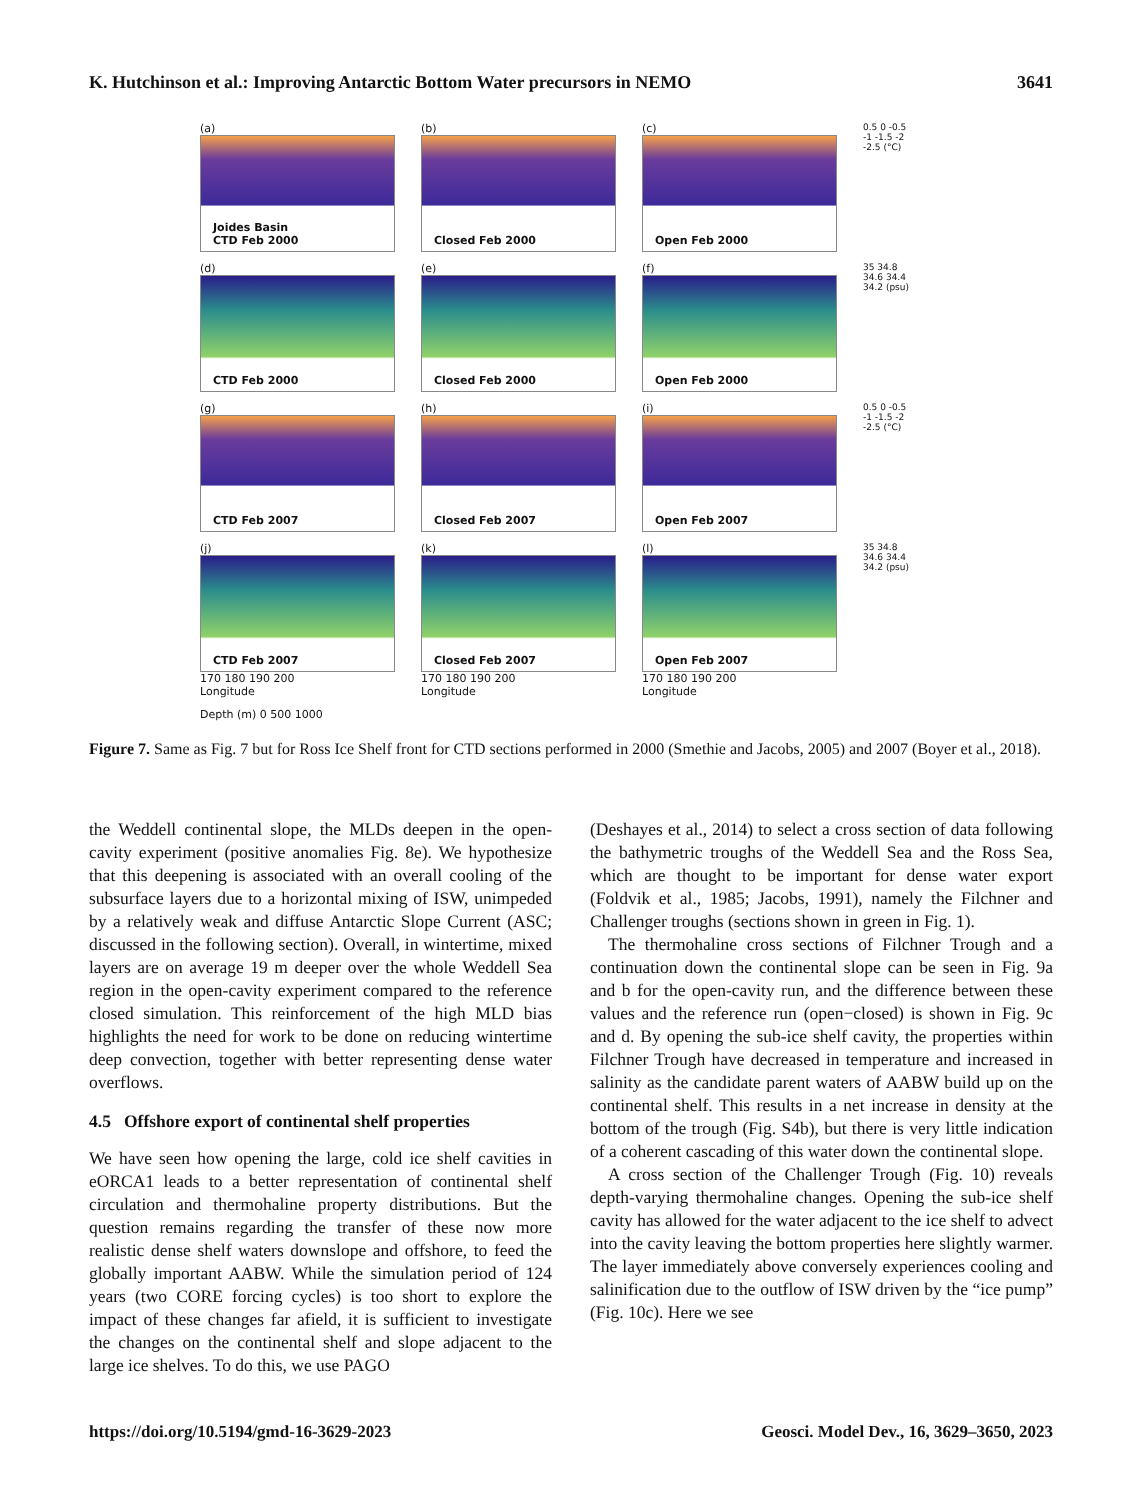K. Hutchinson et al.: Improving Antarctic Bottom Water precursors in NEMO 3641
(a)
Joides Basin
CTD Feb 2000
(b)
Closed Feb 2000
(c)
Open Feb 2000
0.5 0 -0.5 -1 -1.5 -2 -2.5 (°C)
(d)
CTD Feb 2000
(e)
Closed Feb 2000
(f)
Open Feb 2000
35 34.8 34.6 34.4 34.2 (psu)
(g)
CTD Feb 2007
(h)
Closed Feb 2007
(i)
Open Feb 2007
0.5 0 -0.5 -1 -1.5 -2 -2.5 (°C)
(j)
CTD Feb 2007
170 180 190 200
Longitude
(k)
Closed Feb 2007
170 180 190 200
Longitude
(l)
Open Feb 2007
170 180 190 200
Longitude
35 34.8 34.6 34.4 34.2 (psu)
Depth (m) 0 500 1000
Figure 7. Same as Fig. 7 but for Ross Ice Shelf front for CTD sections performed in 2000 (Smethie and Jacobs, 2005) and 2007 (Boyer et al., 2018).
the Weddell continental slope, the MLDs deepen in the open-cavity experiment (positive anomalies Fig. 8e). We hypothesize that this deepening is associated with an overall cooling of the subsurface layers due to a horizontal mixing of ISW, unimpeded by a relatively weak and diffuse Antarctic Slope Current (ASC; discussed in the following section). Overall, in wintertime, mixed layers are on average 19 m deeper over the whole Weddell Sea region in the open-cavity experiment compared to the reference closed simulation. This reinforcement of the high MLD bias highlights the need for work to be done on reducing wintertime deep convection, together with better representing dense water overflows.
4.5 Offshore export of continental shelf properties
We have seen how opening the large, cold ice shelf cavities in eORCA1 leads to a better representation of continental shelf circulation and thermohaline property distributions. But the question remains regarding the transfer of these now more realistic dense shelf waters downslope and offshore, to feed the globally important AABW. While the simulation period of 124 years (two CORE forcing cycles) is too short to explore the impact of these changes far afield, it is sufficient to investigate the changes on the continental shelf and slope adjacent to the large ice shelves. To do this, we use PAGO
(Deshayes et al., 2014) to select a cross section of data following the bathymetric troughs of the Weddell Sea and the Ross Sea, which are thought to be important for dense water export (Foldvik et al., 1985; Jacobs, 1991), namely the Filchner and Challenger troughs (sections shown in green in Fig. 1).
The thermohaline cross sections of Filchner Trough and a continuation down the continental slope can be seen in Fig. 9a and b for the open-cavity run, and the difference between these values and the reference run (open−closed) is shown in Fig. 9c and d. By opening the sub-ice shelf cavity, the properties within Filchner Trough have decreased in temperature and increased in salinity as the candidate parent waters of AABW build up on the continental shelf. This results in a net increase in density at the bottom of the trough (Fig. S4b), but there is very little indication of a coherent cascading of this water down the continental slope.
A cross section of the Challenger Trough (Fig. 10) reveals depth-varying thermohaline changes. Opening the sub-ice shelf cavity has allowed for the water adjacent to the ice shelf to advect into the cavity leaving the bottom properties here slightly warmer. The layer immediately above conversely experiences cooling and salinification due to the outflow of ISW driven by the “ice pump” (Fig. 10c). Here we see
https://doi.org/10.5194/gmd-16-3629-2023 Geosci. Model Dev., 16, 3629–3650, 2023